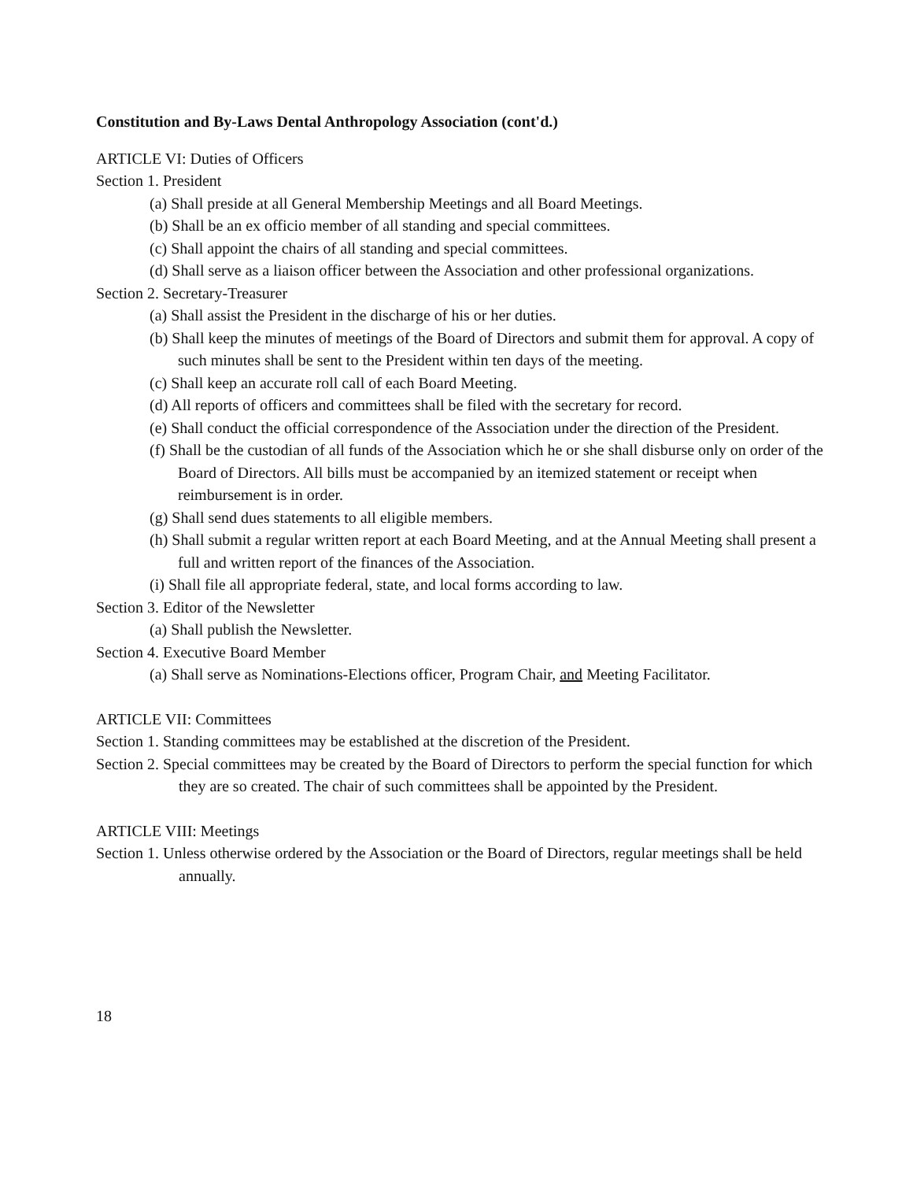Constitution and By-Laws Dental Anthropology Association (cont'd.)
ARTICLE VI: Duties of Officers
Section 1. President
(a) Shall preside at all General Membership Meetings and all Board Meetings.
(b) Shall be an ex officio member of all standing and special committees.
(c) Shall appoint the chairs of all standing and special committees.
(d) Shall serve as a liaison officer between the Association and other professional organizations.
Section 2. Secretary-Treasurer
(a) Shall assist the President in the discharge of his or her duties.
(b) Shall keep the minutes of meetings of the Board of Directors and submit them for approval. A copy of such minutes shall be sent to the President within ten days of the meeting.
(c) Shall keep an accurate roll call of each Board Meeting.
(d) All reports of officers and committees shall be filed with the secretary for record.
(e) Shall conduct the official correspondence of the Association under the direction of the President.
(f) Shall be the custodian of all funds of the Association which he or she shall disburse only on order of the Board of Directors. All bills must be accompanied by an itemized statement or receipt when reimbursement is in order.
(g) Shall send dues statements to all eligible members.
(h) Shall submit a regular written report at each Board Meeting, and at the Annual Meeting shall present a full and written report of the finances of the Association.
(i) Shall file all appropriate federal, state, and local forms according to law.
Section 3. Editor of the Newsletter
(a) Shall publish the Newsletter.
Section 4. Executive Board Member
(a) Shall serve as Nominations-Elections officer, Program Chair, and Meeting Facilitator.
ARTICLE VII: Committees
Section 1. Standing committees may be established at the discretion of the President.
Section 2. Special committees may be created by the Board of Directors to perform the special function for which they are so created. The chair of such committees shall be appointed by the President.
ARTICLE VIII: Meetings
Section 1. Unless otherwise ordered by the Association or the Board of Directors, regular meetings shall be held annually.
18